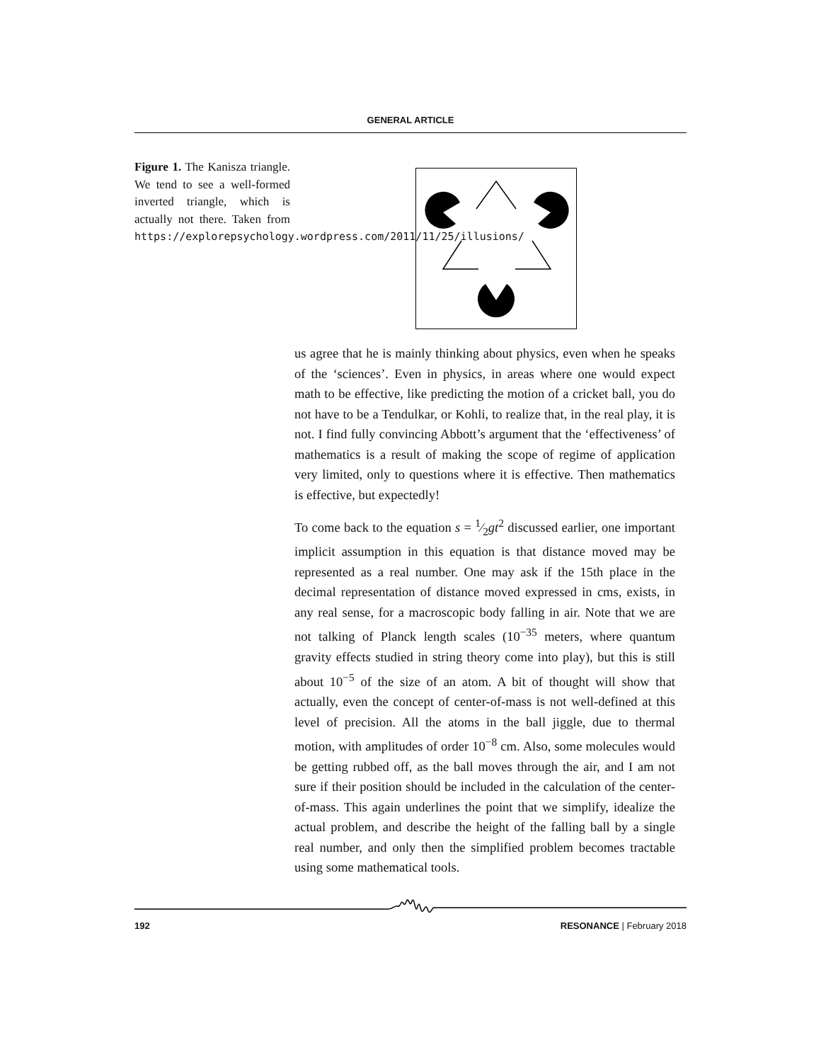GENERAL ARTICLE
Figure 1. The Kanisza triangle. We tend to see a well-formed inverted triangle, which is actually not there. Taken from https://explorepsychology.wordpress.com/2011/11/25/illusions/
us agree that he is mainly thinking about physics, even when he speaks of the ‘sciences’. Even in physics, in areas where one would expect math to be effective, like predicting the motion of a cricket ball, you do not have to be a Tendulkar, or Kohli, to realize that, in the real play, it is not. I find fully convincing Abbott’s argument that the ‘effectiveness’ of mathematics is a result of making the scope of regime of application very limited, only to questions where it is effective. Then mathematics is effective, but expectedly!
To come back to the equation s = 1⁄2gt<sup>2</sup> discussed earlier, one important implicit assumption in this equation is that distance moved may be represented as a real number. One may ask if the 15th place in the decimal representation of distance moved expressed in cms, exists, in any real sense, for a macroscopic body falling in air. Note that we are not talking of Planck length scales (10<sup>−35</sup> meters, where quantum gravity effects studied in string theory come into play), but this is still about 10<sup>−5</sup> of the size of an atom. A bit of thought will show that actually, even the concept of center-of-mass is not well-defined at this level of precision. All the atoms in the ball jiggle, due to thermal motion, with amplitudes of order 10<sup>−8</sup> cm. Also, some molecules would be getting rubbed off, as the ball moves through the air, and I am not sure if their position should be included in the calculation of the center-of-mass. This again underlines the point that we simplify, idealize the actual problem, and describe the height of the falling ball by a single real number, and only then the simplified problem becomes tractable using some mathematical tools.
192 RESONANCE | February 2018